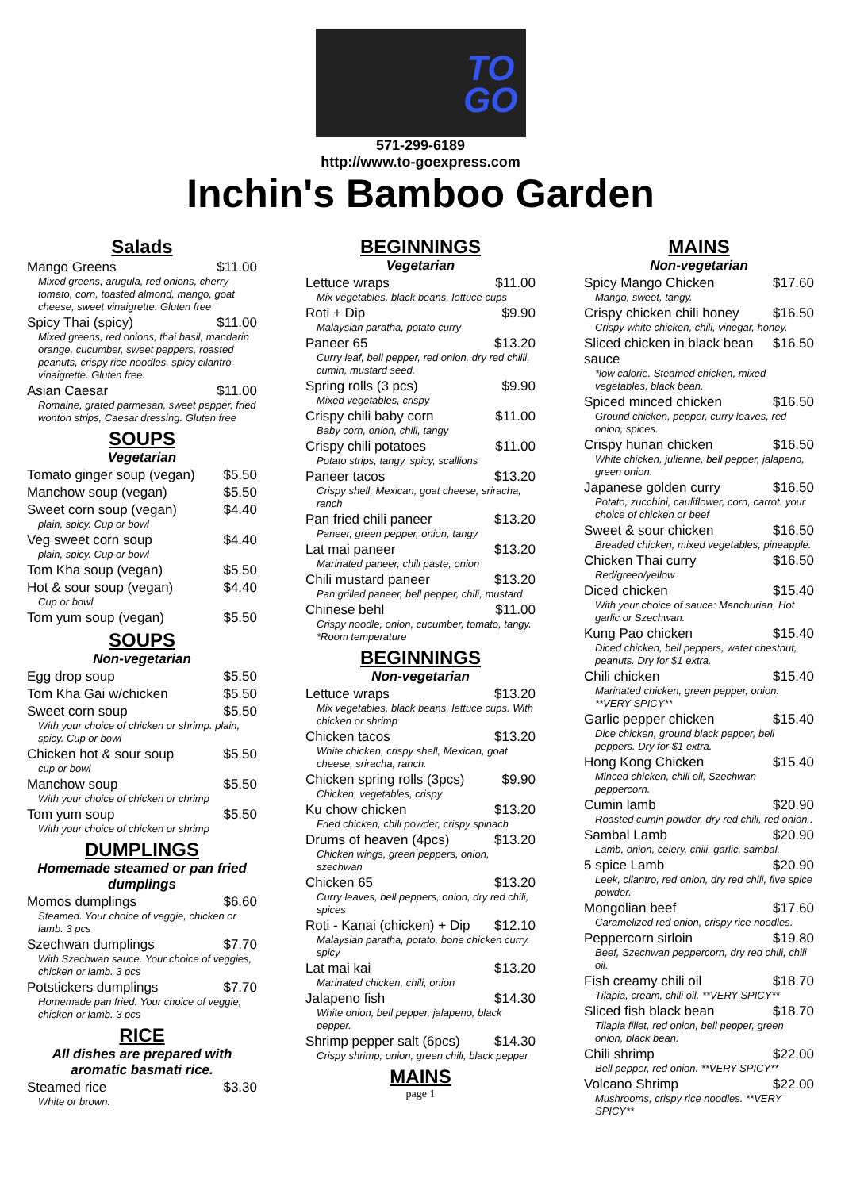TO
GO
571-299-6189
http://www.to-goexpress.com
Inchin's Bamboo Garden
Salads
Mango Greens $11.00
Mixed greens, arugula, red onions, cherry tomato, corn, toasted almond, mango, goat cheese, sweet vinaigrette. Gluten free
Spicy Thai (spicy) $11.00
Mixed greens, red onions, thai basil, mandarin orange, cucumber, sweet peppers, roasted peanuts, crispy rice noodles, spicy cilantro vinaigrette. Gluten free.
Asian Caesar $11.00
Romaine, grated parmesan, sweet pepper, fried wonton strips, Caesar dressing. Gluten free
SOUPS
Vegetarian
Tomato ginger soup (vegan) $5.50
Manchow soup (vegan) $5.50
Sweet corn soup (vegan) $4.40
plain, spicy. Cup or bowl
Veg sweet corn soup $4.40
plain, spicy. Cup or bowl
Tom Kha soup (vegan) $5.50
Hot & sour soup (vegan) $4.40
Cup or bowl
Tom yum soup (vegan) $5.50
SOUPS
Non-vegetarian
Egg drop soup $5.50
Tom Kha Gai w/chicken $5.50
Sweet corn soup $5.50
With your choice of chicken or shrimp. plain, spicy. Cup or bowl
Chicken hot & sour soup $5.50
cup or bowl
Manchow soup $5.50
With your choice of chicken or chrimp
Tom yum soup $5.50
With your choice of chicken or shrimp
DUMPLINGS
Homemade steamed or pan fried dumplings
Momos dumplings $6.60
Steamed. Your choice of veggie, chicken or lamb. 3 pcs
Szechwan dumplings $7.70
With Szechwan sauce. Your choice of veggies, chicken or lamb. 3 pcs
Potstickers dumplings $7.70
Homemade pan fried. Your choice of veggie, chicken or lamb. 3 pcs
RICE
All dishes are prepared with aromatic basmati rice.
Steamed rice $3.30
White or brown.
BEGINNINGS
Vegetarian
Lettuce wraps $11.00
Mix vegetables, black beans, lettuce cups
Roti + Dip $9.90
Malaysian paratha, potato curry
Paneer 65 $13.20
Curry leaf, bell pepper, red onion, dry red chilli, cumin, mustard seed.
Spring rolls (3 pcs) $9.90
Mixed vegetables, crispy
Crispy chili baby corn $11.00
Baby corn, onion, chili, tangy
Crispy chili potatoes $11.00
Potato strips, tangy, spicy, scallions
Paneer tacos $13.20
Crispy shell, Mexican, goat cheese, sriracha, ranch
Pan fried chili paneer $13.20
Paneer, green pepper, onion, tangy
Lat mai paneer $13.20
Marinated paneer, chili paste, onion
Chili mustard paneer $13.20
Pan grilled paneer, bell pepper, chili, mustard
Chinese behl $11.00
Crispy noodle, onion, cucumber, tomato, tangy. *Room temperature
BEGINNINGS
Non-vegetarian
Lettuce wraps $13.20
Mix vegetables, black beans, lettuce cups. With chicken or shrimp
Chicken tacos $13.20
White chicken, crispy shell, Mexican, goat cheese, sriracha, ranch.
Chicken spring rolls (3pcs) $9.90
Chicken, vegetables, crispy
Ku chow chicken $13.20
Fried chicken, chili powder, crispy spinach
Drums of heaven (4pcs) $13.20
Chicken wings, green peppers, onion, szechwan
Chicken 65 $13.20
Curry leaves, bell peppers, onion, dry red chili, spices
Roti - Kanai (chicken) + Dip $12.10
Malaysian paratha, potato, bone chicken curry. spicy
Lat mai kai $13.20
Marinated chicken, chili, onion
Jalapeno fish $14.30
White onion, bell pepper, jalapeno, black pepper.
Shrimp pepper salt (6pcs) $14.30
Crispy shrimp, onion, green chili, black pepper
MAINS
page 1
MAINS
Non-vegetarian
Spicy Mango Chicken $17.60
Mango, sweet, tangy.
Crispy chicken chili honey $16.50
Crispy white chicken, chili, vinegar, honey.
Sliced chicken in black bean sauce $16.50
*low calorie. Steamed chicken, mixed vegetables, black bean.
Spiced minced chicken $16.50
Ground chicken, pepper, curry leaves, red onion, spices.
Crispy hunan chicken $16.50
White chicken, julienne, bell pepper, jalapeno, green onion.
Japanese golden curry $16.50
Potato, zucchini, cauliflower, corn, carrot. your choice of chicken or beef
Sweet & sour chicken $16.50
Breaded chicken, mixed vegetables, pineapple.
Chicken Thai curry $16.50
Red/green/yellow
Diced chicken $15.40
With your choice of sauce: Manchurian, Hot garlic or Szechwan.
Kung Pao chicken $15.40
Diced chicken, bell peppers, water chestnut, peanuts. Dry for $1 extra.
Chili chicken $15.40
Marinated chicken, green pepper, onion. **VERY SPICY**
Garlic pepper chicken $15.40
Dice chicken, ground black pepper, bell peppers. Dry for $1 extra.
Hong Kong Chicken $15.40
Minced chicken, chili oil, Szechwan peppercorn.
Cumin lamb $20.90
Roasted cumin powder, dry red chili, red onion..
Sambal Lamb $20.90
Lamb, onion, celery, chili, garlic, sambal.
5 spice Lamb $20.90
Leek, cilantro, red onion, dry red chili, five spice powder.
Mongolian beef $17.60
Caramelized red onion, crispy rice noodles.
Peppercorn sirloin $19.80
Beef, Szechwan peppercorn, dry red chili, chili oil.
Fish creamy chili oil $18.70
Tilapia, cream, chili oil. **VERY SPICY**
Sliced fish black bean $18.70
Tilapia fillet, red onion, bell pepper, green onion, black bean.
Chili shrimp $22.00
Bell pepper, red onion. **VERY SPICY**
Volcano Shrimp $22.00
Mushrooms, crispy rice noodles. **VERY SPICY**